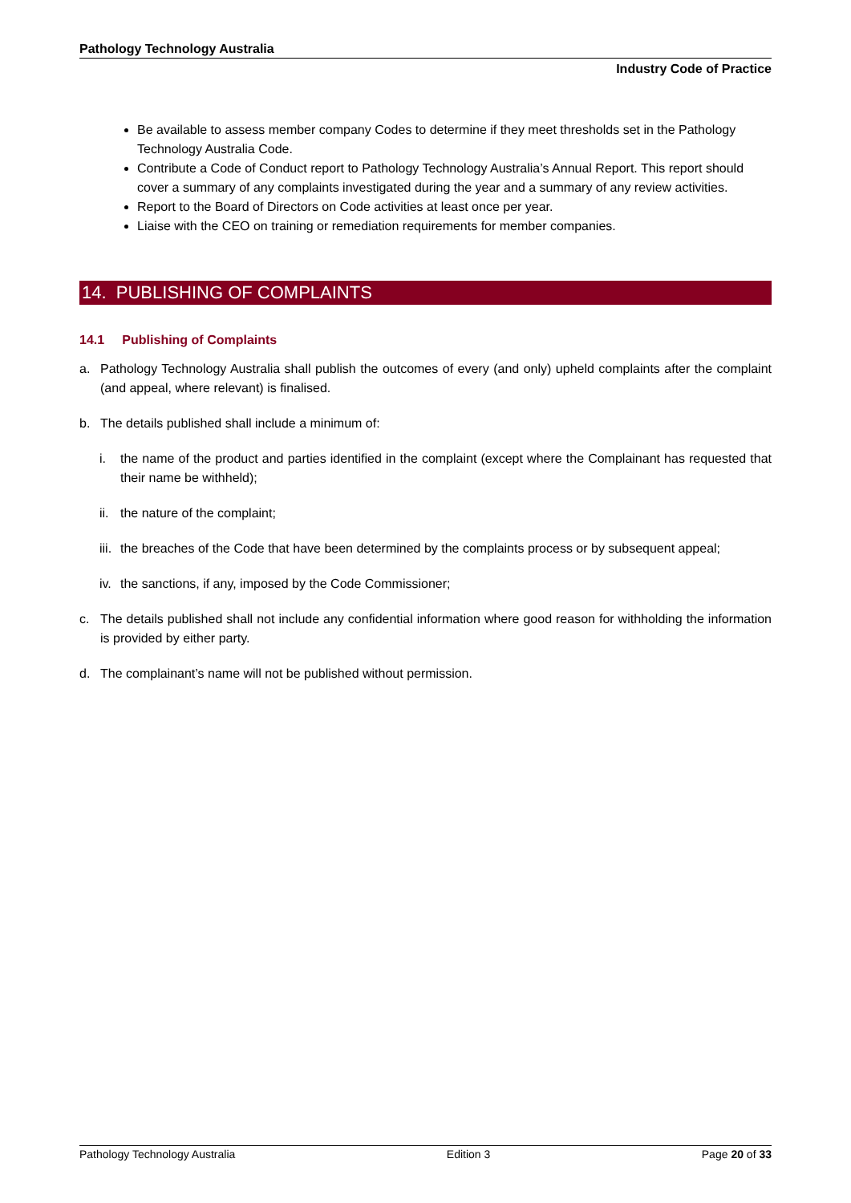Pathology Technology Australia
Industry Code of Practice
Be available to assess member company Codes to determine if they meet thresholds set in the Pathology Technology Australia Code.
Contribute a Code of Conduct report to Pathology Technology Australia’s Annual Report. This report should cover a summary of any complaints investigated during the year and a summary of any review activities.
Report to the Board of Directors on Code activities at least once per year.
Liaise with the CEO on training or remediation requirements for member companies.
14. PUBLISHING OF COMPLAINTS
14.1 Publishing of Complaints
a. Pathology Technology Australia shall publish the outcomes of every (and only) upheld complaints after the complaint (and appeal, where relevant) is finalised.
b. The details published shall include a minimum of:
i. the name of the product and parties identified in the complaint (except where the Complainant has requested that their name be withheld);
ii. the nature of the complaint;
iii. the breaches of the Code that have been determined by the complaints process or by subsequent appeal;
iv. the sanctions, if any, imposed by the Code Commissioner;
c. The details published shall not include any confidential information where good reason for withholding the information is provided by either party.
d. The complainant’s name will not be published without permission.
Pathology Technology Australia Edition 3 Page 20 of 33